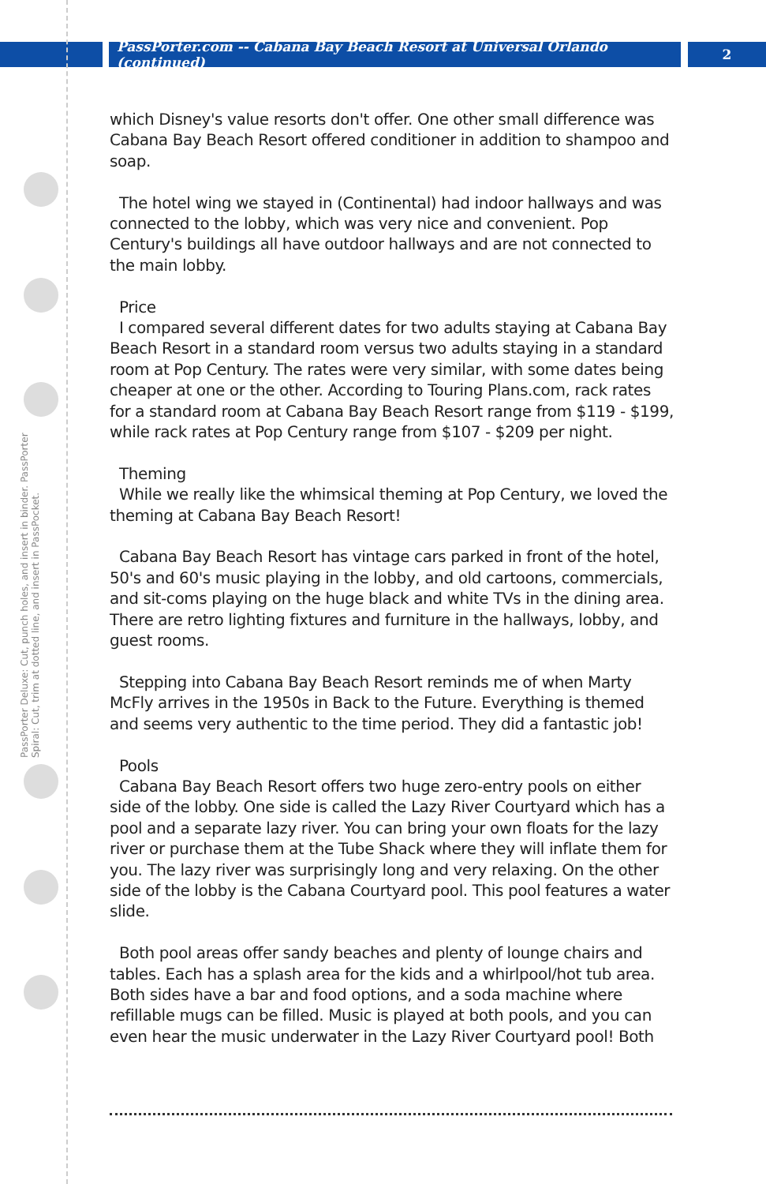PassPorter.com -- Cabana Bay Beach Resort at Universal Orlando (continued)
2
PassPorter Deluxe: Cut, punch holes, and insert in binder. PassPorter Spiral: Cut, trim at dotted line, and insert in PassPocket.
which Disney's value resorts don't offer. One other small difference was Cabana Bay Beach Resort offered conditioner in addition to shampoo and soap.
The hotel wing we stayed in (Continental) had indoor hallways and was connected to the lobby, which was very nice and convenient. Pop Century's buildings all have outdoor hallways and are not connected to the main lobby.
Price
I compared several different dates for two adults staying at Cabana Bay Beach Resort in a standard room versus two adults staying in a standard room at Pop Century. The rates were very similar, with some dates being cheaper at one or the other. According to Touring Plans.com, rack rates for a standard room at Cabana Bay Beach Resort range from $119 - $199, while rack rates at Pop Century range from $107 - $209 per night.
Theming
While we really like the whimsical theming at Pop Century, we loved the theming at Cabana Bay Beach Resort!
Cabana Bay Beach Resort has vintage cars parked in front of the hotel, 50's and 60's music playing in the lobby, and old cartoons, commercials, and sit-coms playing on the huge black and white TVs in the dining area. There are retro lighting fixtures and furniture in the hallways, lobby, and guest rooms.
Stepping into Cabana Bay Beach Resort reminds me of when Marty McFly arrives in the 1950s in Back to the Future. Everything is themed and seems very authentic to the time period. They did a fantastic job!
Pools
Cabana Bay Beach Resort offers two huge zero-entry pools on either side of the lobby. One side is called the Lazy River Courtyard which has a pool and a separate lazy river. You can bring your own floats for the lazy river or purchase them at the Tube Shack where they will inflate them for you. The lazy river was surprisingly long and very relaxing. On the other side of the lobby is the Cabana Courtyard pool. This pool features a water slide.
Both pool areas offer sandy beaches and plenty of lounge chairs and tables. Each has a splash area for the kids and a whirlpool/hot tub area. Both sides have a bar and food options, and a soda machine where refillable mugs can be filled. Music is played at both pools, and you can even hear the music underwater in the Lazy River Courtyard pool! Both